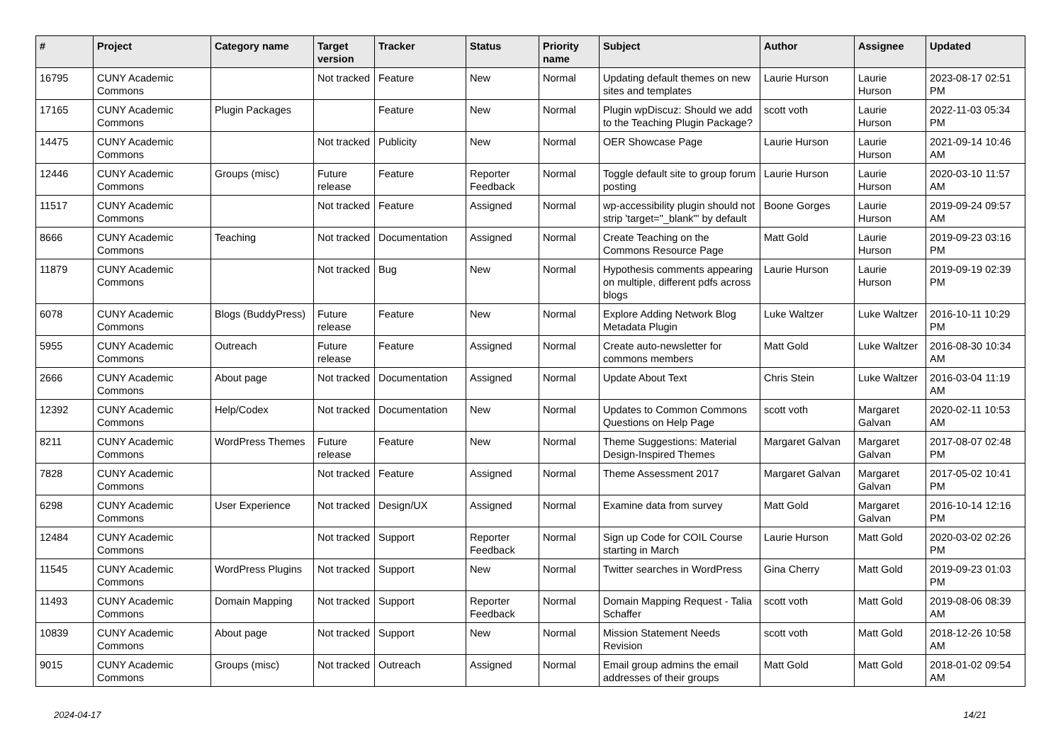| # | Project | Category name | Target version | Tracker | Status | Priority name | Subject | Author | Assignee | Updated |
| --- | --- | --- | --- | --- | --- | --- | --- | --- | --- | --- |
| 16795 | CUNY Academic Commons | | Not tracked | Feature | New | Normal | Updating default themes on new sites and templates | Laurie Hurson | Laurie Hurson | 2023-08-17 02:51 PM |
| 17165 | CUNY Academic Commons | Plugin Packages | | Feature | New | Normal | Plugin wpDiscuz: Should we add to the Teaching Plugin Package? | scott voth | Laurie Hurson | 2022-11-03 05:34 PM |
| 14475 | CUNY Academic Commons | | Not tracked | Publicity | New | Normal | OER Showcase Page | Laurie Hurson | Laurie Hurson | 2021-09-14 10:46 AM |
| 12446 | CUNY Academic Commons | Groups (misc) | Future release | Feature | Reporter Feedback | Normal | Toggle default site to group forum posting | Laurie Hurson | Laurie Hurson | 2020-03-10 11:57 AM |
| 11517 | CUNY Academic Commons | | Not tracked | Feature | Assigned | Normal | wp-accessibility plugin should not strip 'target="_blank"' by default | Boone Gorges | Laurie Hurson | 2019-09-24 09:57 AM |
| 8666 | CUNY Academic Commons | Teaching | Not tracked | Documentation | Assigned | Normal | Create Teaching on the Commons Resource Page | Matt Gold | Laurie Hurson | 2019-09-23 03:16 PM |
| 11879 | CUNY Academic Commons | | Not tracked | Bug | New | Normal | Hypothesis comments appearing on multiple, different pdfs across blogs | Laurie Hurson | Laurie Hurson | 2019-09-19 02:39 PM |
| 6078 | CUNY Academic Commons | Blogs (BuddyPress) | Future release | Feature | New | Normal | Explore Adding Network Blog Metadata Plugin | Luke Waltzer | Luke Waltzer | 2016-10-11 10:29 PM |
| 5955 | CUNY Academic Commons | Outreach | Future release | Feature | Assigned | Normal | Create auto-newsletter for commons members | Matt Gold | Luke Waltzer | 2016-08-30 10:34 AM |
| 2666 | CUNY Academic Commons | About page | Not tracked | Documentation | Assigned | Normal | Update About Text | Chris Stein | Luke Waltzer | 2016-03-04 11:19 AM |
| 12392 | CUNY Academic Commons | Help/Codex | Not tracked | Documentation | New | Normal | Updates to Common Commons Questions on Help Page | scott voth | Margaret Galvan | 2020-02-11 10:53 AM |
| 8211 | CUNY Academic Commons | WordPress Themes | Future release | Feature | New | Normal | Theme Suggestions: Material Design-Inspired Themes | Margaret Galvan | Margaret Galvan | 2017-08-07 02:48 PM |
| 7828 | CUNY Academic Commons | | Not tracked | Feature | Assigned | Normal | Theme Assessment 2017 | Margaret Galvan | Margaret Galvan | 2017-05-02 10:41 PM |
| 6298 | CUNY Academic Commons | User Experience | Not tracked | Design/UX | Assigned | Normal | Examine data from survey | Matt Gold | Margaret Galvan | 2016-10-14 12:16 PM |
| 12484 | CUNY Academic Commons | | Not tracked | Support | Reporter Feedback | Normal | Sign up Code for COIL Course starting in March | Laurie Hurson | Matt Gold | 2020-03-02 02:26 PM |
| 11545 | CUNY Academic Commons | WordPress Plugins | Not tracked | Support | New | Normal | Twitter searches in WordPress | Gina Cherry | Matt Gold | 2019-09-23 01:03 PM |
| 11493 | CUNY Academic Commons | Domain Mapping | Not tracked | Support | Reporter Feedback | Normal | Domain Mapping Request - Talia Schaffer | scott voth | Matt Gold | 2019-08-06 08:39 AM |
| 10839 | CUNY Academic Commons | About page | Not tracked | Support | New | Normal | Mission Statement Needs Revision | scott voth | Matt Gold | 2018-12-26 10:58 AM |
| 9015 | CUNY Academic Commons | Groups (misc) | Not tracked | Outreach | Assigned | Normal | Email group admins the email addresses of their groups | Matt Gold | Matt Gold | 2018-01-02 09:54 AM |
2024-04-17 14/21